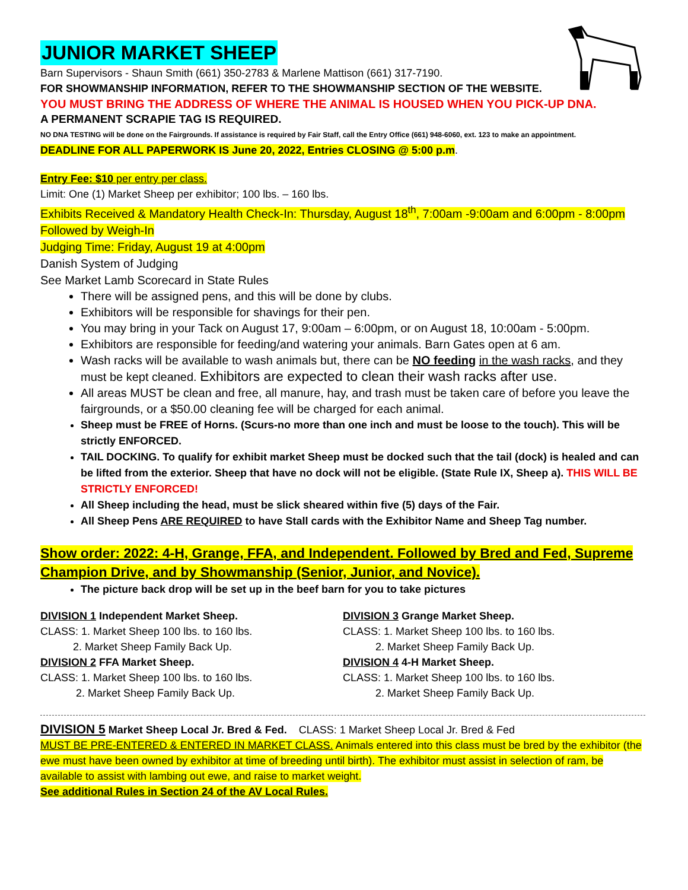JUNIOR MARKET SHEEP
Barn Supervisors - Shaun Smith (661) 350-2783 & Marlene Mattison (661) 317-7190.
FOR SHOWMANSHIP INFORMATION, REFER TO THE SHOWMANSHIP SECTION OF THE WEBSITE.
YOU MUST BRING THE ADDRESS OF WHERE THE ANIMAL IS HOUSED WHEN YOU PICK-UP DNA.
A PERMANENT SCRAPIE TAG IS REQUIRED.
NO DNA TESTING will be done on the Fairgrounds. If assistance is required by Fair Staff, call the Entry Office (661) 948-6060, ext. 123 to make an appointment.
DEADLINE FOR ALL PAPERWORK IS June 20, 2022, Entries CLOSING @ 5:00 p.m.
Entry Fee: $10 per entry per class.
Limit: One (1) Market Sheep per exhibitor; 100 lbs. – 160 lbs.
Exhibits Received & Mandatory Health Check-In: Thursday, August 18<sup>th</sup>, 7:00am -9:00am and 6:00pm - 8:00pm Followed by Weigh-In
Judging Time: Friday, August 19 at 4:00pm
Danish System of Judging
See Market Lamb Scorecard in State Rules
There will be assigned pens, and this will be done by clubs.
Exhibitors will be responsible for shavings for their pen.
You may bring in your Tack on August 17, 9:00am – 6:00pm, or on August 18, 10:00am - 5:00pm.
Exhibitors are responsible for feeding/and watering your animals. Barn Gates open at 6 am.
Wash racks will be available to wash animals but, there can be NO feeding in the wash racks, and they must be kept cleaned. Exhibitors are expected to clean their wash racks after use.
All areas MUST be clean and free, all manure, hay, and trash must be taken care of before you leave the fairgrounds, or a $50.00 cleaning fee will be charged for each animal.
Sheep must be FREE of Horns. (Scurs-no more than one inch and must be loose to the touch). This will be strictly ENFORCED.
TAIL DOCKING. To qualify for exhibit market Sheep must be docked such that the tail (dock) is healed and can be lifted from the exterior. Sheep that have no dock will not be eligible. (State Rule IX, Sheep a). THIS WILL BE STRICTLY ENFORCED!
All Sheep including the head, must be slick sheared within five (5) days of the Fair.
All Sheep Pens ARE REQUIRED to have Stall cards with the Exhibitor Name and Sheep Tag number.
Show order: 2022: 4-H, Grange, FFA, and Independent. Followed by Bred and Fed, Supreme Champion Drive, and by Showmanship (Senior, Junior, and Novice).
The picture back drop will be set up in the beef barn for you to take pictures
DIVISION 1 Independent Market Sheep.
CLASS: 1. Market Sheep 100 lbs. to 160 lbs.
2. Market Sheep Family Back Up.
DIVISION 2 FFA Market Sheep.
CLASS: 1. Market Sheep 100 lbs. to 160 lbs.
2. Market Sheep Family Back Up.
DIVISION 3 Grange Market Sheep.
CLASS: 1. Market Sheep 100 lbs. to 160 lbs.
2. Market Sheep Family Back Up.
DIVISION 4 4-H Market Sheep.
CLASS: 1. Market Sheep 100 lbs. to 160 lbs.
2. Market Sheep Family Back Up.
DIVISION 5 Market Sheep Local Jr. Bred & Fed. CLASS: 1 Market Sheep Local Jr. Bred & Fed
MUST BE PRE-ENTERED & ENTERED IN MARKET CLASS. Animals entered into this class must be bred by the exhibitor (the ewe must have been owned by exhibitor at time of breeding until birth). The exhibitor must assist in selection of ram, be available to assist with lambing out ewe, and raise to market weight.
See additional Rules in Section 24 of the AV Local Rules.